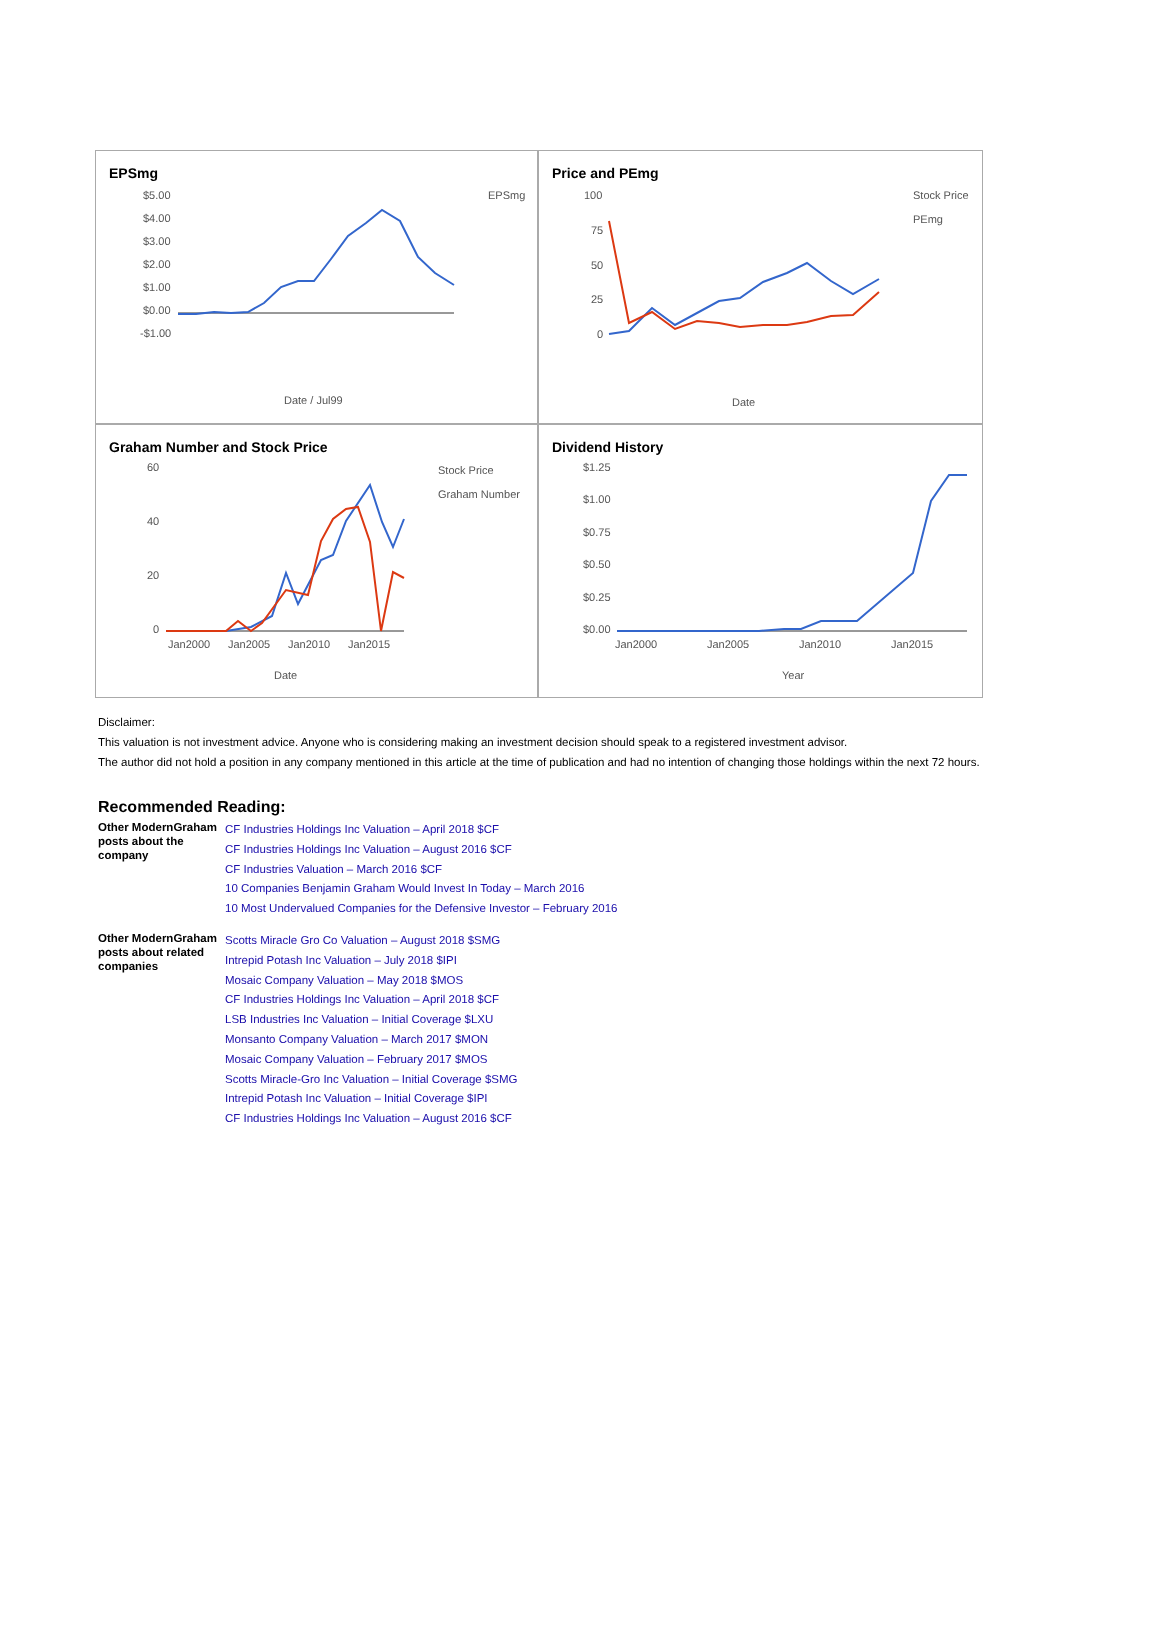EPSmg
$5.00
$4.00
$3.00
$2.00
$1.00
$0.00
-$1.00
EPSmg
Date / Jul99
Price and PEmg
100
75
50
25
0
Stock Price
PEmg
Date
Graham Number and Stock Price
60
40
20
0
Jan2000
Jan2005
Jan2010
Jan2015
Stock Price
Graham Number
Date
Dividend History
$1.25
$1.00
$0.75
$0.50
$0.25
$0.00
Jan2000
Jan2005
Jan2010
Jan2015
Year
Disclaimer:
This valuation is not investment advice. Anyone who is considering making an investment decision should speak to a registered investment advisor.
The author did not hold a position in any company mentioned in this article at the time of publication and had no intention of changing those holdings within the next 72 hours.
Recommended Reading:
| Other ModernGraham posts about the company | CF Industries Holdings Inc Valuation – April 2018 $CF CF Industries Holdings Inc Valuation – August 2016 $CF CF Industries Valuation – March 2016 $CF 10 Companies Benjamin Graham Would Invest In Today – March 2016 10 Most Undervalued Companies for the Defensive Investor – February 2016 |
| Other ModernGraham posts about related companies | Scotts Miracle Gro Co Valuation – August 2018 $SMG Intrepid Potash Inc Valuation – July 2018 $IPI Mosaic Company Valuation – May 2018 $MOS CF Industries Holdings Inc Valuation – April 2018 $CF LSB Industries Inc Valuation – Initial Coverage $LXU Monsanto Company Valuation – March 2017 $MON Mosaic Company Valuation – February 2017 $MOS Scotts Miracle-Gro Inc Valuation – Initial Coverage $SMG Intrepid Potash Inc Valuation – Initial Coverage $IPI CF Industries Holdings Inc Valuation – August 2016 $CF |